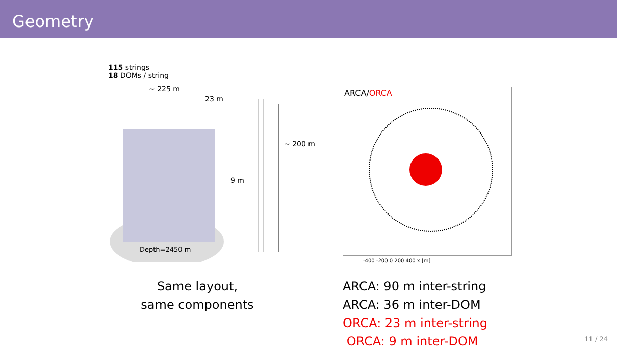Geometry
115 strings
18 DOMs / string
~ 225 m
23 m
9 m
~ 200 m
Depth=2450 m
Same layout,
same components
ARCA/ORCA
-400 -200 0 200 400 x [m]
ARCA: 90 m inter-string
ARCA: 36 m inter-DOM
ORCA: 23 m inter-string
ORCA: 9 m inter-DOM
11 / 24